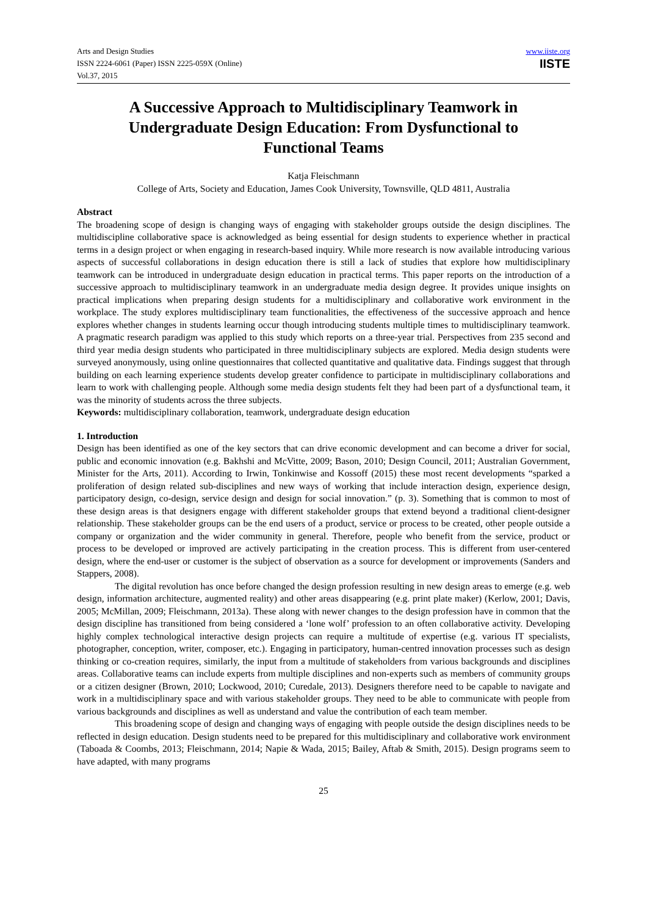Arts and Design Studies
ISSN 2224-6061 (Paper) ISSN 2225-059X (Online)
Vol.37, 2015
www.iiste.org
IISTE
A Successive Approach to Multidisciplinary Teamwork in Undergraduate Design Education: From Dysfunctional to Functional Teams
Katja Fleischmann
College of Arts, Society and Education, James Cook University, Townsville, QLD 4811, Australia
Abstract
The broadening scope of design is changing ways of engaging with stakeholder groups outside the design disciplines. The multidiscipline collaborative space is acknowledged as being essential for design students to experience whether in practical terms in a design project or when engaging in research-based inquiry. While more research is now available introducing various aspects of successful collaborations in design education there is still a lack of studies that explore how multidisciplinary teamwork can be introduced in undergraduate design education in practical terms. This paper reports on the introduction of a successive approach to multidisciplinary teamwork in an undergraduate media design degree. It provides unique insights on practical implications when preparing design students for a multidisciplinary and collaborative work environment in the workplace. The study explores multidisciplinary team functionalities, the effectiveness of the successive approach and hence explores whether changes in students learning occur though introducing students multiple times to multidisciplinary teamwork. A pragmatic research paradigm was applied to this study which reports on a three-year trial. Perspectives from 235 second and third year media design students who participated in three multidisciplinary subjects are explored. Media design students were surveyed anonymously, using online questionnaires that collected quantitative and qualitative data. Findings suggest that through building on each learning experience students develop greater confidence to participate in multidisciplinary collaborations and learn to work with challenging people. Although some media design students felt they had been part of a dysfunctional team, it was the minority of students across the three subjects.
Keywords: multidisciplinary collaboration, teamwork, undergraduate design education
1. Introduction
Design has been identified as one of the key sectors that can drive economic development and can become a driver for social, public and economic innovation (e.g. Bakhshi and McVitte, 2009; Bason, 2010; Design Council, 2011; Australian Government, Minister for the Arts, 2011). According to Irwin, Tonkinwise and Kossoff (2015) these most recent developments “sparked a proliferation of design related sub-disciplines and new ways of working that include interaction design, experience design, participatory design, co-design, service design and design for social innovation.” (p. 3). Something that is common to most of these design areas is that designers engage with different stakeholder groups that extend beyond a traditional client-designer relationship. These stakeholder groups can be the end users of a product, service or process to be created, other people outside a company or organization and the wider community in general. Therefore, people who benefit from the service, product or process to be developed or improved are actively participating in the creation process. This is different from user-centered design, where the end-user or customer is the subject of observation as a source for development or improvements (Sanders and Stappers, 2008).
The digital revolution has once before changed the design profession resulting in new design areas to emerge (e.g. web design, information architecture, augmented reality) and other areas disappearing (e.g. print plate maker) (Kerlow, 2001; Davis, 2005; McMillan, 2009; Fleischmann, 2013a). These along with newer changes to the design profession have in common that the design discipline has transitioned from being considered a ‘lone wolf’ profession to an often collaborative activity. Developing highly complex technological interactive design projects can require a multitude of expertise (e.g. various IT specialists, photographer, conception, writer, composer, etc.). Engaging in participatory, human-centred innovation processes such as design thinking or co-creation requires, similarly, the input from a multitude of stakeholders from various backgrounds and disciplines areas. Collaborative teams can include experts from multiple disciplines and non-experts such as members of community groups or a citizen designer (Brown, 2010; Lockwood, 2010; Curedale, 2013). Designers therefore need to be capable to navigate and work in a multidisciplinary space and with various stakeholder groups. They need to be able to communicate with people from various backgrounds and disciplines as well as understand and value the contribution of each team member.
This broadening scope of design and changing ways of engaging with people outside the design disciplines needs to be reflected in design education. Design students need to be prepared for this multidisciplinary and collaborative work environment (Taboada & Coombs, 2013; Fleischmann, 2014; Napie & Wada, 2015; Bailey, Aftab & Smith, 2015). Design programs seem to have adapted, with many programs
25